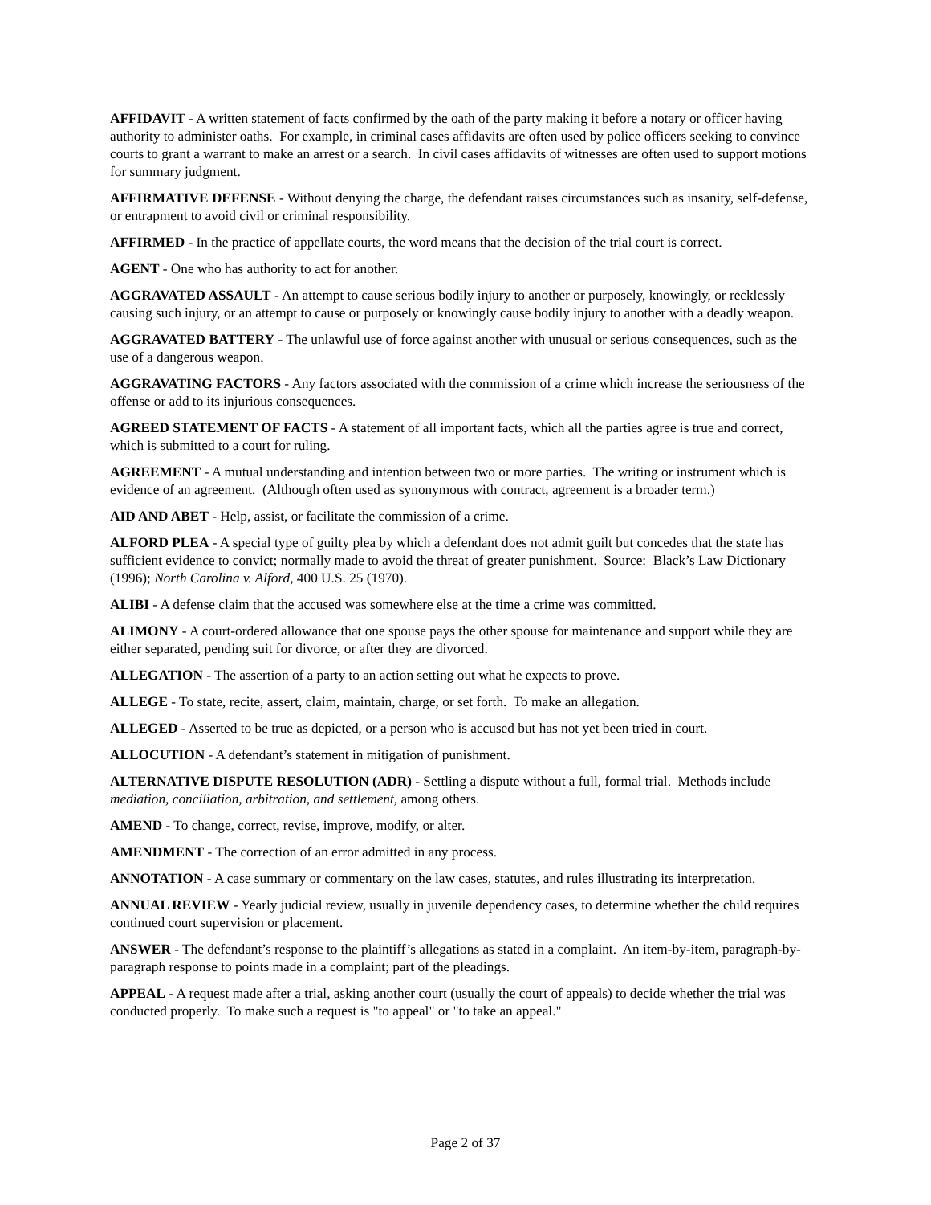AFFIDAVIT - A written statement of facts confirmed by the oath of the party making it before a notary or officer having authority to administer oaths. For example, in criminal cases affidavits are often used by police officers seeking to convince courts to grant a warrant to make an arrest or a search. In civil cases affidavits of witnesses are often used to support motions for summary judgment.
AFFIRMATIVE DEFENSE - Without denying the charge, the defendant raises circumstances such as insanity, self-defense, or entrapment to avoid civil or criminal responsibility.
AFFIRMED - In the practice of appellate courts, the word means that the decision of the trial court is correct.
AGENT - One who has authority to act for another.
AGGRAVATED ASSAULT - An attempt to cause serious bodily injury to another or purposely, knowingly, or recklessly causing such injury, or an attempt to cause or purposely or knowingly cause bodily injury to another with a deadly weapon.
AGGRAVATED BATTERY - The unlawful use of force against another with unusual or serious consequences, such as the use of a dangerous weapon.
AGGRAVATING FACTORS - Any factors associated with the commission of a crime which increase the seriousness of the offense or add to its injurious consequences.
AGREED STATEMENT OF FACTS - A statement of all important facts, which all the parties agree is true and correct, which is submitted to a court for ruling.
AGREEMENT - A mutual understanding and intention between two or more parties. The writing or instrument which is evidence of an agreement. (Although often used as synonymous with contract, agreement is a broader term.)
AID AND ABET - Help, assist, or facilitate the commission of a crime.
ALFORD PLEA - A special type of guilty plea by which a defendant does not admit guilt but concedes that the state has sufficient evidence to convict; normally made to avoid the threat of greater punishment. Source: Black’s Law Dictionary (1996); North Carolina v. Alford, 400 U.S. 25 (1970).
ALIBI - A defense claim that the accused was somewhere else at the time a crime was committed.
ALIMONY - A court-ordered allowance that one spouse pays the other spouse for maintenance and support while they are either separated, pending suit for divorce, or after they are divorced.
ALLEGATION - The assertion of a party to an action setting out what he expects to prove.
ALLEGE - To state, recite, assert, claim, maintain, charge, or set forth. To make an allegation.
ALLEGED - Asserted to be true as depicted, or a person who is accused but has not yet been tried in court.
ALLOCUTION - A defendant’s statement in mitigation of punishment.
ALTERNATIVE DISPUTE RESOLUTION (ADR) - Settling a dispute without a full, formal trial. Methods include mediation, conciliation, arbitration, and settlement, among others.
AMEND - To change, correct, revise, improve, modify, or alter.
AMENDMENT - The correction of an error admitted in any process.
ANNOTATION - A case summary or commentary on the law cases, statutes, and rules illustrating its interpretation.
ANNUAL REVIEW - Yearly judicial review, usually in juvenile dependency cases, to determine whether the child requires continued court supervision or placement.
ANSWER - The defendant’s response to the plaintiff’s allegations as stated in a complaint. An item-by-item, paragraph-by-paragraph response to points made in a complaint; part of the pleadings.
APPEAL - A request made after a trial, asking another court (usually the court of appeals) to decide whether the trial was conducted properly. To make such a request is "to appeal" or "to take an appeal."
Page 2 of 37